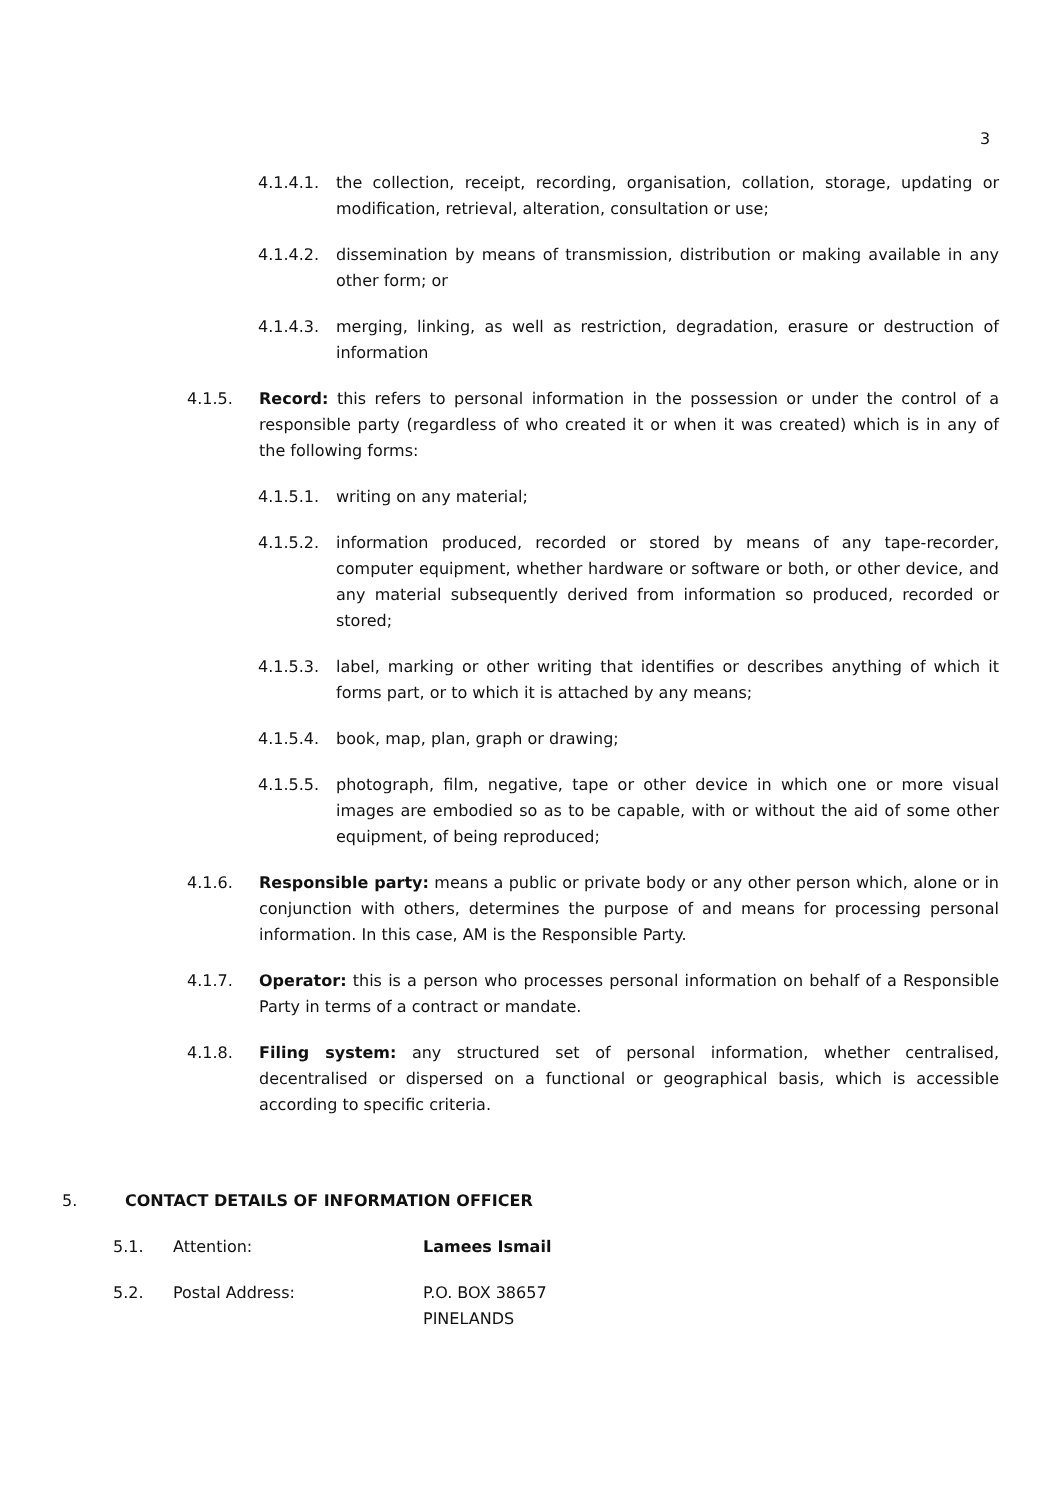3
4.1.4.1. the collection, receipt, recording, organisation, collation, storage, updating or modification, retrieval, alteration, consultation or use;
4.1.4.2. dissemination by means of transmission, distribution or making available in any other form; or
4.1.4.3. merging, linking, as well as restriction, degradation, erasure or destruction of information
4.1.5. Record: this refers to personal information in the possession or under the control of a responsible party (regardless of who created it or when it was created) which is in any of the following forms:
4.1.5.1. writing on any material;
4.1.5.2. information produced, recorded or stored by means of any tape-recorder, computer equipment, whether hardware or software or both, or other device, and any material subsequently derived from information so produced, recorded or stored;
4.1.5.3. label, marking or other writing that identifies or describes anything of which it forms part, or to which it is attached by any means;
4.1.5.4. book, map, plan, graph or drawing;
4.1.5.5. photograph, film, negative, tape or other device in which one or more visual images are embodied so as to be capable, with or without the aid of some other equipment, of being reproduced;
4.1.6. Responsible party: means a public or private body or any other person which, alone or in conjunction with others, determines the purpose of and means for processing personal information. In this case, AM is the Responsible Party.
4.1.7. Operator: this is a person who processes personal information on behalf of a Responsible Party in terms of a contract or mandate.
4.1.8. Filing system: any structured set of personal information, whether centralised, decentralised or dispersed on a functional or geographical basis, which is accessible according to specific criteria.
5. CONTACT DETAILS OF INFORMATION OFFICER
5.1. Attention: Lamees Ismail
5.2. Postal Address: P.O. BOX 38657
PINELANDS